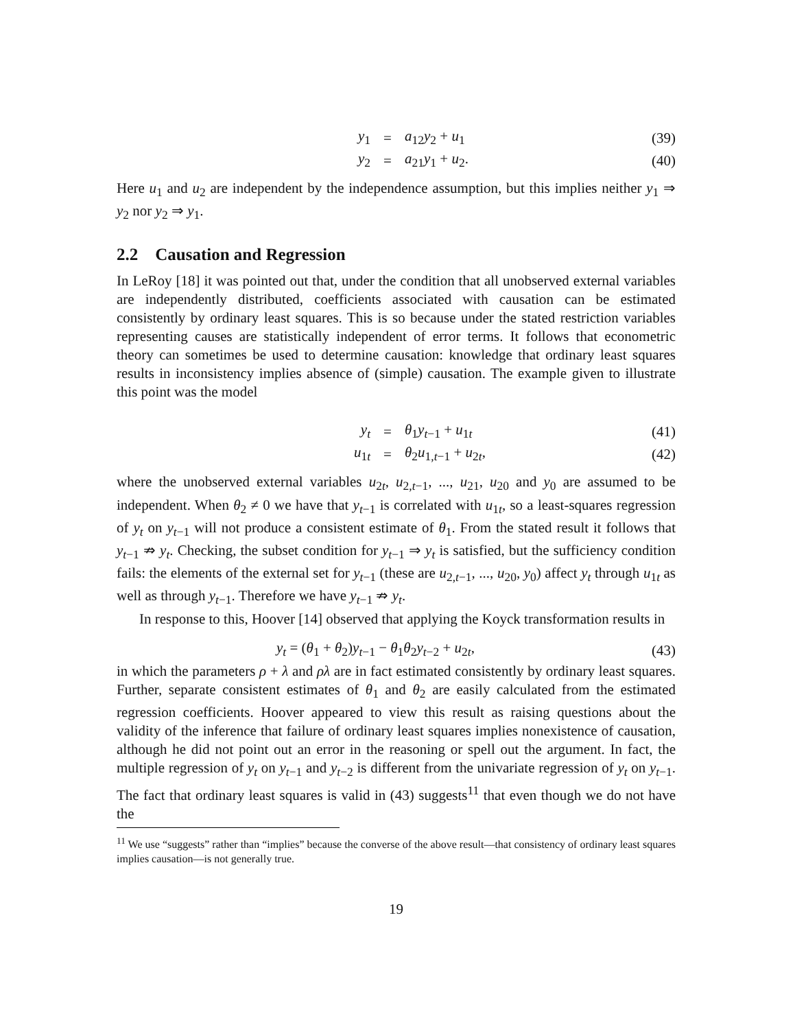y<sub>1</sub> = a<sub>12</sub>y<sub>2</sub> + u<sub>1</sub> (39)
y<sub>2</sub> = a<sub>21</sub>y<sub>1</sub> + u<sub>2</sub>. (40)
Here u<sub>1</sub> and u<sub>2</sub> are independent by the independence assumption, but this implies neither y<sub>1</sub> ⇒ y<sub>2</sub> nor y<sub>2</sub> ⇒ y<sub>1</sub>.
2.2 Causation and Regression
In LeRoy [18] it was pointed out that, under the condition that all unobserved external variables are independently distributed, coefficients associated with causation can be estimated consistently by ordinary least squares. This is so because under the stated restriction variables representing causes are statistically independent of error terms. It follows that econometric theory can sometimes be used to determine causation: knowledge that ordinary least squares results in inconsistency implies absence of (simple) causation. The example given to illustrate this point was the model
y<sub>t</sub> = θ<sub>1</sub>y<sub>t−1</sub> + u<sub>1t</sub> (41)
u<sub>1t</sub> = θ<sub>2</sub>u<sub>1,t−1</sub> + u<sub>2t</sub>, (42)
where the unobserved external variables u<sub>2t</sub>, u<sub>2,t−1</sub>, ..., u<sub>21</sub>, u<sub>20</sub> and y<sub>0</sub> are assumed to be independent. When θ<sub>2</sub> ≠ 0 we have that y<sub>t−1</sub> is correlated with u<sub>1t</sub>, so a least-squares regression of y<sub>t</sub> on y<sub>t−1</sub> will not produce a consistent estimate of θ<sub>1</sub>. From the stated result it follows that y<sub>t−1</sub> ⇏ y<sub>t</sub>. Checking, the subset condition for y<sub>t−1</sub> ⇒ y<sub>t</sub> is satisfied, but the sufficiency condition fails: the elements of the external set for y<sub>t−1</sub> (these are u<sub>2,t−1</sub>, ..., u<sub>20</sub>, y<sub>0</sub>) affect y<sub>t</sub> through u<sub>1t</sub> as well as through y<sub>t−1</sub>. Therefore we have y<sub>t−1</sub> ⇏ y<sub>t</sub>.
In response to this, Hoover [14] observed that applying the Koyck transformation results in
y<sub>t</sub> = (θ<sub>1</sub> + θ<sub>2</sub>)y<sub>t−1</sub> − θ<sub>1</sub>θ<sub>2</sub>y<sub>t−2</sub> + u<sub>2t</sub>, (43)
in which the parameters ρ + λ and ρλ are in fact estimated consistently by ordinary least squares. Further, separate consistent estimates of θ<sub>1</sub> and θ<sub>2</sub> are easily calculated from the estimated regression coefficients. Hoover appeared to view this result as raising questions about the validity of the inference that failure of ordinary least squares implies nonexistence of causation, although he did not point out an error in the reasoning or spell out the argument. In fact, the multiple regression of y<sub>t</sub> on y<sub>t−1</sub> and y<sub>t−2</sub> is different from the univariate regression of y<sub>t</sub> on y<sub>t−1</sub>. The fact that ordinary least squares is valid in (43) suggests<sup>11</sup> that even though we do not have the
<sup>11</sup> We use “suggests” rather than “implies” because the converse of the above result—that consistency of ordinary least squares implies causation—is not generally true.
19